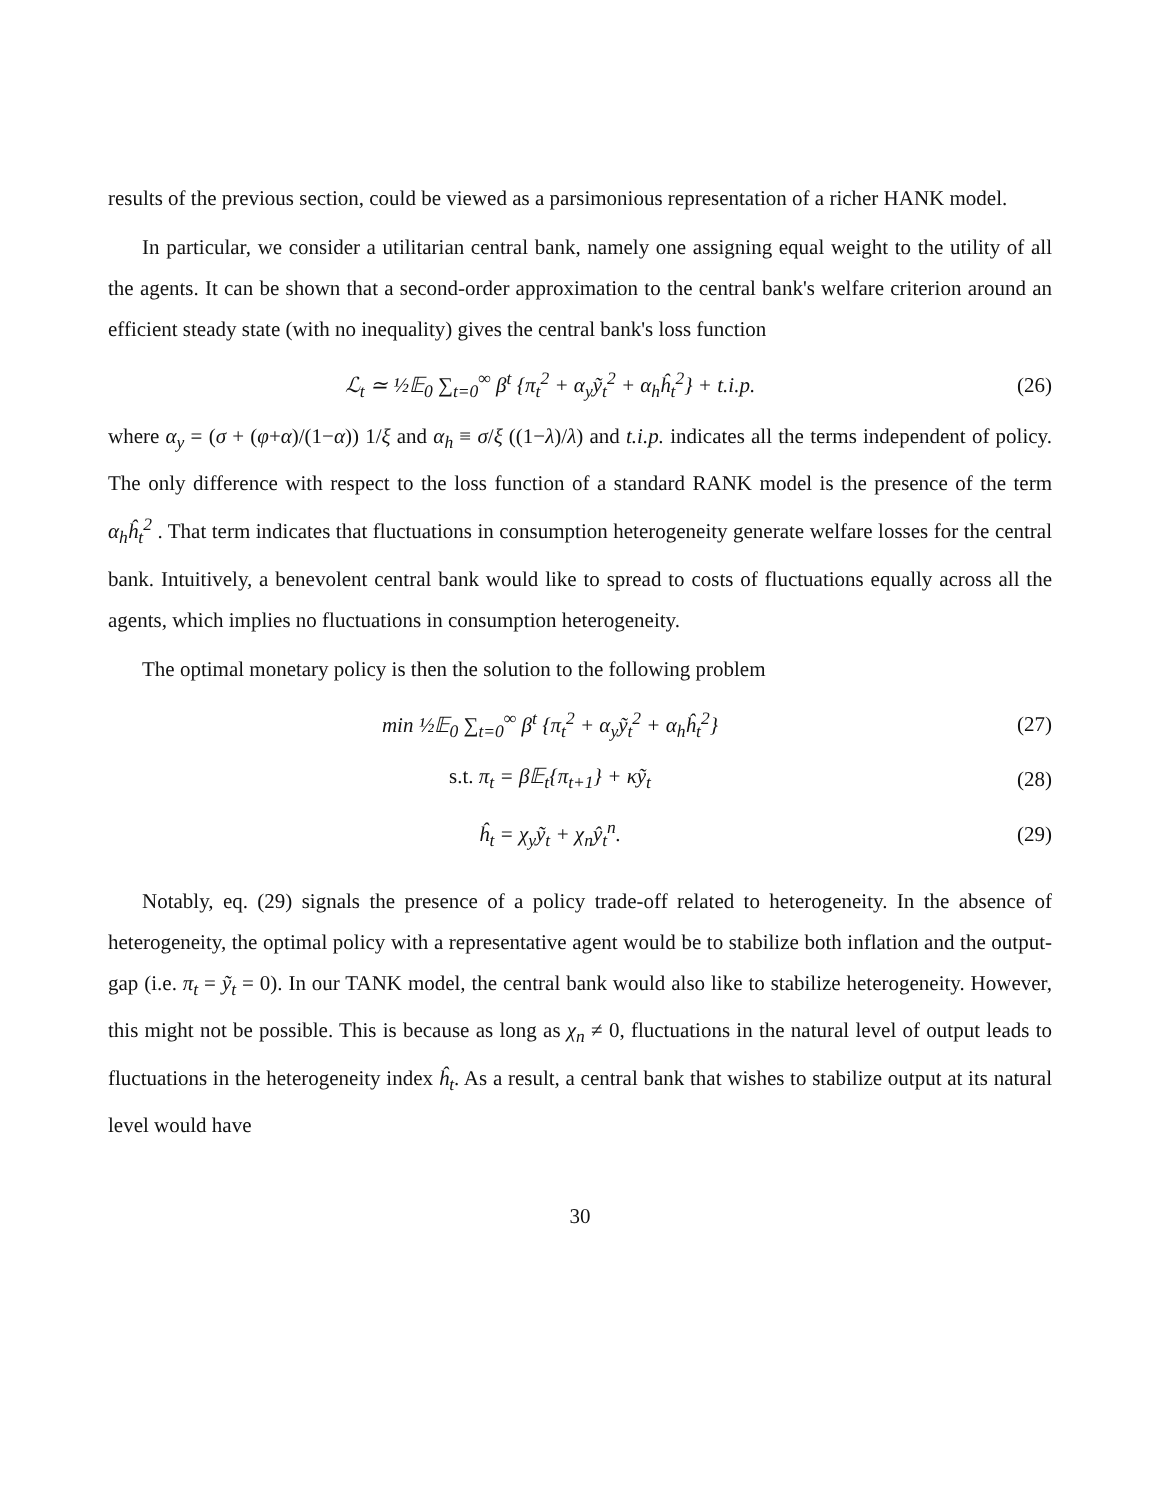results of the previous section, could be viewed as a parsimonious representation of a richer HANK model.
In particular, we consider a utilitarian central bank, namely one assigning equal weight to the utility of all the agents. It can be shown that a second-order approximation to the central bank's welfare criterion around an efficient steady state (with no inequality) gives the central bank's loss function
ℒ<sub>t</sub> ≃ ½𝔼<sub>0</sub> ∑<sub>t=0</sub><sup>∞</sup> β<sup>t</sup> {π<sub>t</sub><sup>2</sup> + α<sub>y</sub>ỹ<sub>t</sub><sup>2</sup> + α<sub>h</sub>ĥ<sub>t</sub><sup>2</sup>} + t.i.p.
(26)
where α<sub>y</sub> = (σ + (φ+α)/(1−α)) 1/ξ and α<sub>h</sub> ≡ σ/ξ ((1−λ)/λ) and t.i.p. indicates all the terms independent of policy. The only difference with respect to the loss function of a standard RANK model is the presence of the term α<sub>h</sub>ĥ<sub>t</sub><sup>2</sup> . That term indicates that fluctuations in consumption heterogeneity generate welfare losses for the central bank. Intuitively, a benevolent central bank would like to spread to costs of fluctuations equally across all the agents, which implies no fluctuations in consumption heterogeneity.
The optimal monetary policy is then the solution to the following problem
min ½𝔼<sub>0</sub> ∑<sub>t=0</sub><sup>∞</sup> β<sup>t</sup> {π<sub>t</sub><sup>2</sup> + α<sub>y</sub>ỹ<sub>t</sub><sup>2</sup> + α<sub>h</sub>ĥ<sub>t</sub><sup>2</sup>}
(27)
s.t. π<sub>t</sub> = β𝔼<sub>t</sub>{π<sub>t+1</sub>} + κỹ<sub>t</sub> (28)
ĥ<sub>t</sub> = χ<sub>y</sub>ỹ<sub>t</sub> + χ<sub>n</sub>ŷ<sub>t</sub><sup>n</sup>. (29)
Notably, eq. (29) signals the presence of a policy trade-off related to heterogeneity. In the absence of heterogeneity, the optimal policy with a representative agent would be to stabilize both inflation and the output-gap (i.e. π<sub>t</sub> = ỹ<sub>t</sub> = 0). In our TANK model, the central bank would also like to stabilize heterogeneity. However, this might not be possible. This is because as long as χ<sub>n</sub> ≠ 0, fluctuations in the natural level of output leads to fluctuations in the heterogeneity index ĥ<sub>t</sub>. As a result, a central bank that wishes to stabilize output at its natural level would have
30